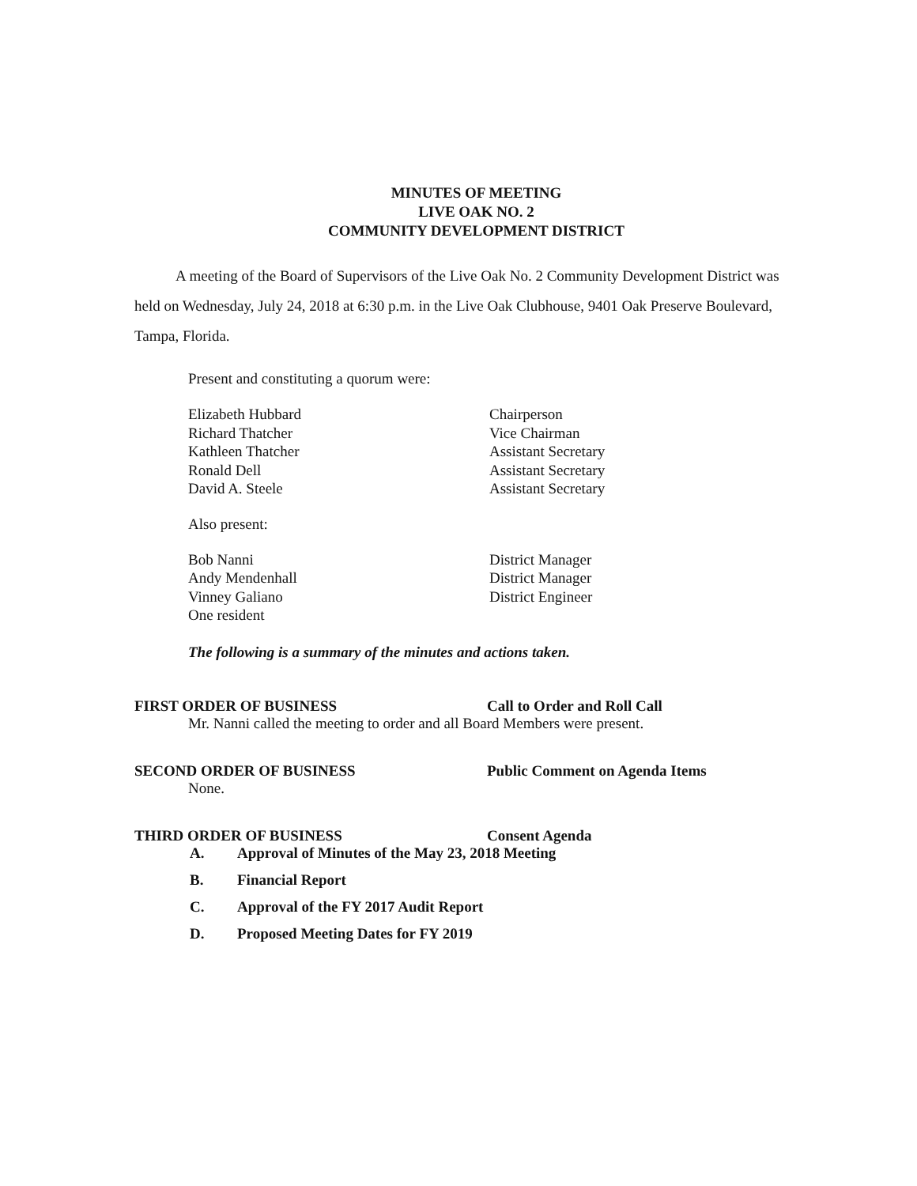MINUTES OF MEETING
LIVE OAK NO. 2
COMMUNITY DEVELOPMENT DISTRICT
A meeting of the Board of Supervisors of the Live Oak No. 2 Community Development District was held on Wednesday, July 24, 2018 at 6:30 p.m. in the Live Oak Clubhouse, 9401 Oak Preserve Boulevard, Tampa, Florida.
Present and constituting a quorum were:
Elizabeth Hubbard
Richard Thatcher
Kathleen Thatcher
Ronald Dell
David A. Steele
Chairperson
Vice Chairman
Assistant Secretary
Assistant Secretary
Assistant Secretary
Also present:
Bob Nanni
Andy Mendenhall
Vinney Galiano
One resident
District Manager
District Manager
District Engineer
The following is a summary of the minutes and actions taken.
FIRST ORDER OF BUSINESS Call to Order and Roll Call
Mr. Nanni called the meeting to order and all Board Members were present.
SECOND ORDER OF BUSINESS Public Comment on Agenda Items
None.
THIRD ORDER OF BUSINESS Consent Agenda
A. Approval of Minutes of the May 23, 2018 Meeting
B. Financial Report
C. Approval of the FY 2017 Audit Report
D. Proposed Meeting Dates for FY 2019